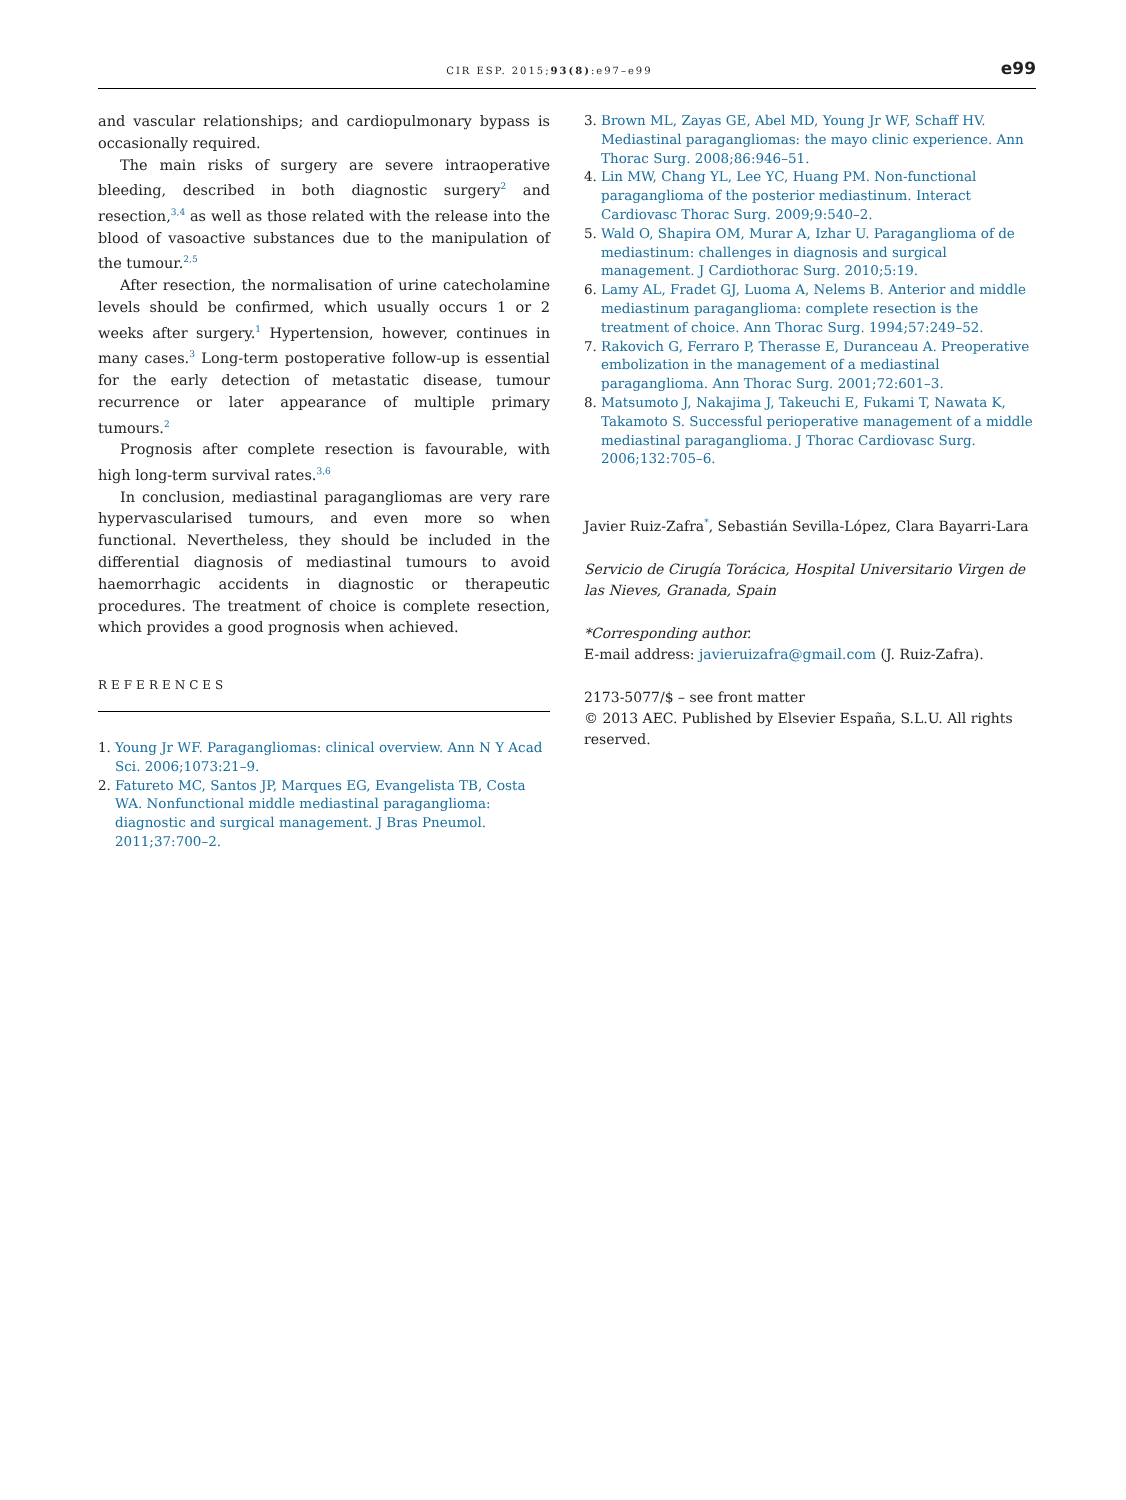CIR ESP. 2015;93(8):e97–e99 e99
and vascular relationships; and cardiopulmonary bypass is occasionally required.
The main risks of surgery are severe intraoperative bleeding, described in both diagnostic surgery<sup>2</sup> and resection,<sup>3,4</sup> as well as those related with the release into the blood of vasoactive substances due to the manipulation of the tumour.<sup>2,5</sup>
After resection, the normalisation of urine catecholamine levels should be confirmed, which usually occurs 1 or 2 weeks after surgery.<sup>1</sup> Hypertension, however, continues in many cases.<sup>3</sup> Long-term postoperative follow-up is essential for the early detection of metastatic disease, tumour recurrence or later appearance of multiple primary tumours.<sup>2</sup>
Prognosis after complete resection is favourable, with high long-term survival rates.<sup>3,6</sup>
In conclusion, mediastinal paragangliomas are very rare hypervascularised tumours, and even more so when functional. Nevertheless, they should be included in the differential diagnosis of mediastinal tumours to avoid haemorrhagic accidents in diagnostic or therapeutic procedures. The treatment of choice is complete resection, which provides a good prognosis when achieved.
REFERENCES
1. Young Jr WF. Paragangliomas: clinical overview. Ann N Y Acad Sci. 2006;1073:21–9.
2. Fatureto MC, Santos JP, Marques EG, Evangelista TB, Costa WA. Nonfunctional middle mediastinal paraganglioma: diagnostic and surgical management. J Bras Pneumol. 2011;37:700–2.
3. Brown ML, Zayas GE, Abel MD, Young Jr WF, Schaff HV. Mediastinal paragangliomas: the mayo clinic experience. Ann Thorac Surg. 2008;86:946–51.
4. Lin MW, Chang YL, Lee YC, Huang PM. Non-functional paraganglioma of the posterior mediastinum. Interact Cardiovasc Thorac Surg. 2009;9:540–2.
5. Wald O, Shapira OM, Murar A, Izhar U. Paraganglioma of de mediastinum: challenges in diagnosis and surgical management. J Cardiothorac Surg. 2010;5:19.
6. Lamy AL, Fradet GJ, Luoma A, Nelems B. Anterior and middle mediastinum paraganglioma: complete resection is the treatment of choice. Ann Thorac Surg. 1994;57:249–52.
7. Rakovich G, Ferraro P, Therasse E, Duranceau A. Preoperative embolization in the management of a mediastinal paraganglioma. Ann Thorac Surg. 2001;72:601–3.
8. Matsumoto J, Nakajima J, Takeuchi E, Fukami T, Nawata K, Takamoto S. Successful perioperative management of a middle mediastinal paraganglioma. J Thorac Cardiovasc Surg. 2006;132:705–6.
Javier Ruiz-Zafra<sup>*</sup>, Sebastián Sevilla-López, Clara Bayarri-Lara
Servicio de Cirugía Torácica, Hospital Universitario Virgen de las Nieves, Granada, Spain
*Corresponding author.
E-mail address: javieruizafra@gmail.com (J. Ruiz-Zafra).
2173-5077/$ – see front matter
© 2013 AEC. Published by Elsevier España, S.L.U. All rights reserved.